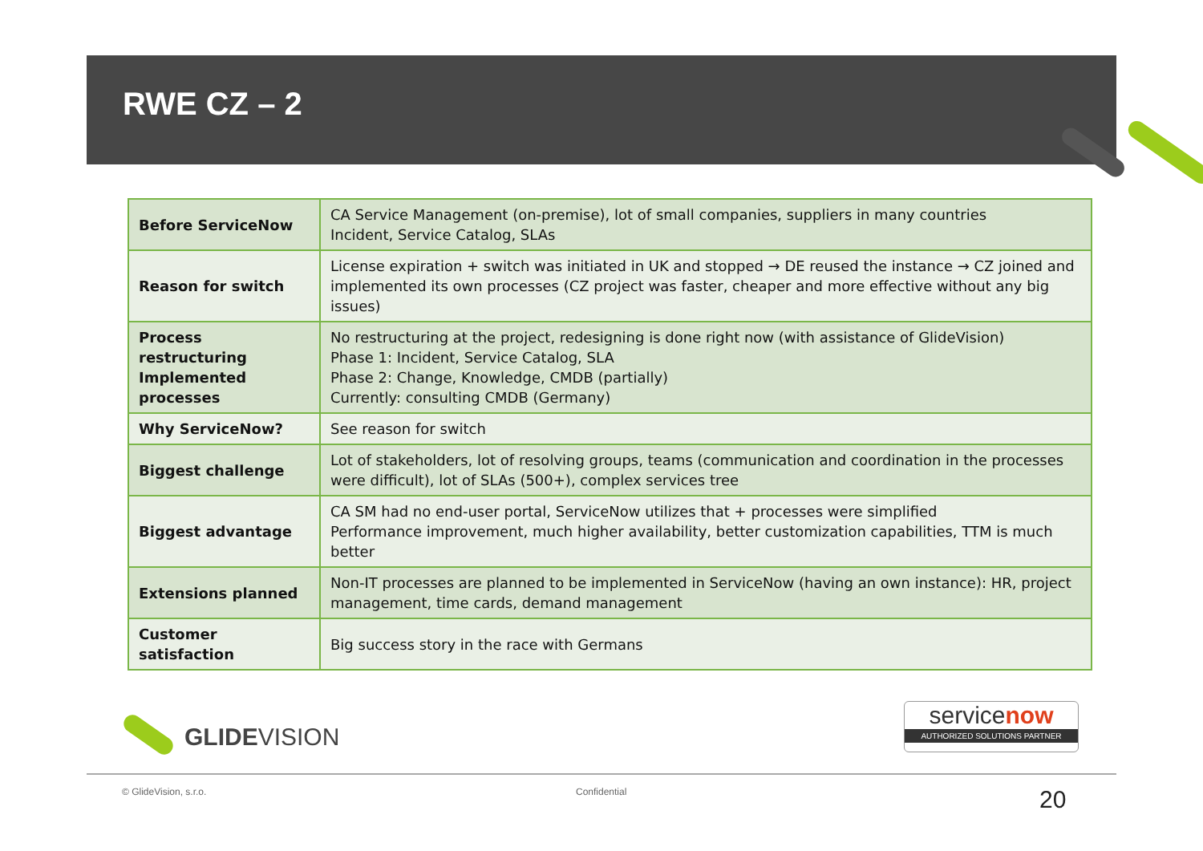RWE CZ – 2
| Before ServiceNow | CA Service Management (on-premise), lot of small companies, suppliers in many countries Incident, Service Catalog, SLAs |
| Reason for switch | License expiration + switch was initiated in UK and stopped → DE reused the instance → CZ joined and implemented its own processes (CZ project was faster, cheaper and more effective without any big issues) |
| Process restructuring Implemented processes | No restructuring at the project, redesigning is done right now (with assistance of GlideVision) Phase 1: Incident, Service Catalog, SLA Phase 2: Change, Knowledge, CMDB (partially) Currently: consulting CMDB (Germany) |
| Why ServiceNow? | See reason for switch |
| Biggest challenge | Lot of stakeholders, lot of resolving groups, teams (communication and coordination in the processes were difficult), lot of SLAs (500+), complex services tree |
| Biggest advantage | CA SM had no end-user portal, ServiceNow utilizes that + processes were simplified Performance improvement, much higher availability, better customization capabilities, TTM is much better |
| Extensions planned | Non-IT processes are planned to be implemented in ServiceNow (having an own instance): HR, project management, time cards, demand management |
| Customer satisfaction | Big success story in the race with Germans |
GLIDEVISION
servicenow
AUTHORIZED SOLUTIONS PARTNER
© GlideVision, s.r.o. Confidential 20